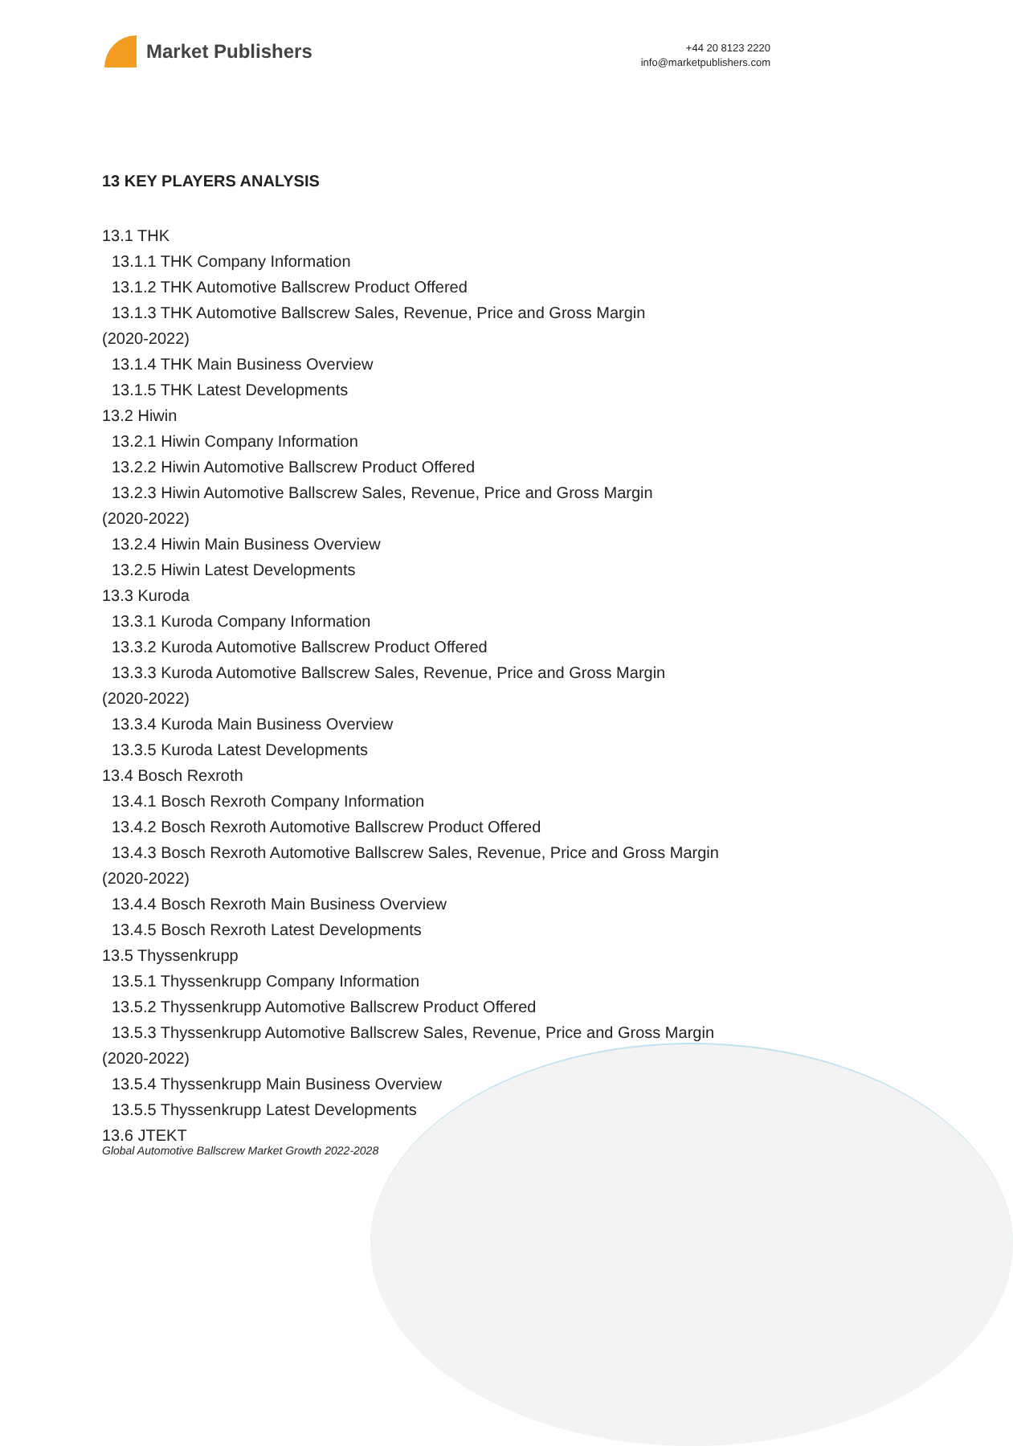Market Publishers
+44 20 8123 2220
info@marketpublishers.com
13 KEY PLAYERS ANALYSIS
13.1 THK
13.1.1 THK Company Information
13.1.2 THK Automotive Ballscrew Product Offered
13.1.3 THK Automotive Ballscrew Sales, Revenue, Price and Gross Margin
(2020-2022)
13.1.4 THK Main Business Overview
13.1.5 THK Latest Developments
13.2 Hiwin
13.2.1 Hiwin Company Information
13.2.2 Hiwin Automotive Ballscrew Product Offered
13.2.3 Hiwin Automotive Ballscrew Sales, Revenue, Price and Gross Margin
(2020-2022)
13.2.4 Hiwin Main Business Overview
13.2.5 Hiwin Latest Developments
13.3 Kuroda
13.3.1 Kuroda Company Information
13.3.2 Kuroda Automotive Ballscrew Product Offered
13.3.3 Kuroda Automotive Ballscrew Sales, Revenue, Price and Gross Margin
(2020-2022)
13.3.4 Kuroda Main Business Overview
13.3.5 Kuroda Latest Developments
13.4 Bosch Rexroth
13.4.1 Bosch Rexroth Company Information
13.4.2 Bosch Rexroth Automotive Ballscrew Product Offered
13.4.3 Bosch Rexroth Automotive Ballscrew Sales, Revenue, Price and Gross Margin
(2020-2022)
13.4.4 Bosch Rexroth Main Business Overview
13.4.5 Bosch Rexroth Latest Developments
13.5 Thyssenkrupp
13.5.1 Thyssenkrupp Company Information
13.5.2 Thyssenkrupp Automotive Ballscrew Product Offered
13.5.3 Thyssenkrupp Automotive Ballscrew Sales, Revenue, Price and Gross Margin
(2020-2022)
13.5.4 Thyssenkrupp Main Business Overview
13.5.5 Thyssenkrupp Latest Developments
13.6 JTEKT
Global Automotive Ballscrew Market Growth 2022-2028